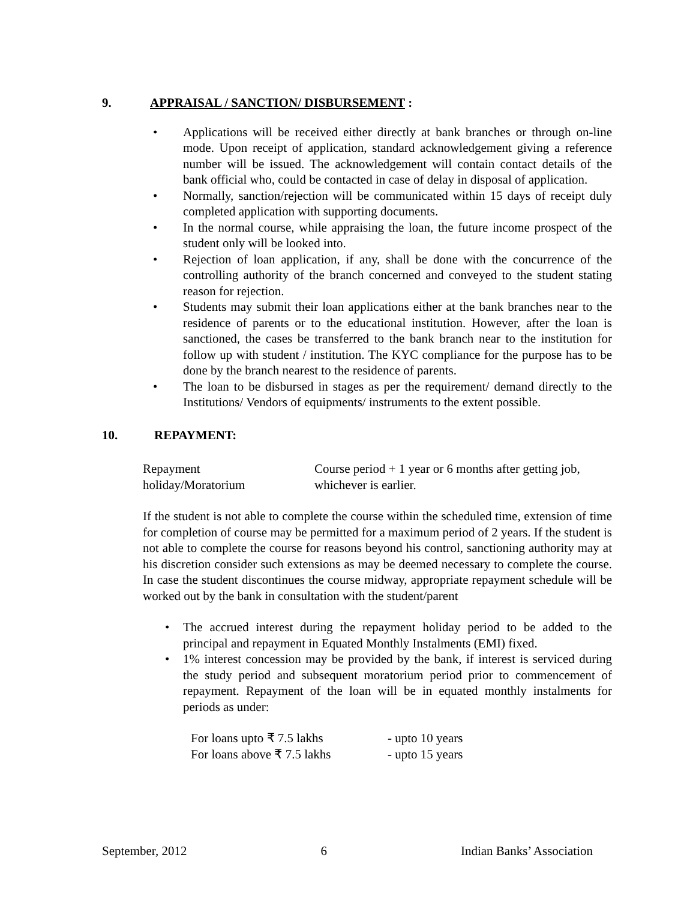9. APPRAISAL / SANCTION/ DISBURSEMENT :
• Applications will be received either directly at bank branches or through on-line mode. Upon receipt of application, standard acknowledgement giving a reference number will be issued. The acknowledgement will contain contact details of the bank official who, could be contacted in case of delay in disposal of application.
• Normally, sanction/rejection will be communicated within 15 days of receipt duly completed application with supporting documents.
• In the normal course, while appraising the loan, the future income prospect of the student only will be looked into.
• Rejection of loan application, if any, shall be done with the concurrence of the controlling authority of the branch concerned and conveyed to the student stating reason for rejection.
• Students may submit their loan applications either at the bank branches near to the residence of parents or to the educational institution. However, after the loan is sanctioned, the cases be transferred to the bank branch near to the institution for follow up with student / institution. The KYC compliance for the purpose has to be done by the branch nearest to the residence of parents.
• The loan to be disbursed in stages as per the requirement/ demand directly to the Institutions/ Vendors of equipments/ instruments to the extent possible.
10. REPAYMENT:
| Repayment holiday/Moratorium | Course period + 1 year or 6 months after getting job, whichever is earlier. |
If the student is not able to complete the course within the scheduled time, extension of time for completion of course may be permitted for a maximum period of 2 years. If the student is not able to complete the course for reasons beyond his control, sanctioning authority may at his discretion consider such extensions as may be deemed necessary to complete the course. In case the student discontinues the course midway, appropriate repayment schedule will be worked out by the bank in consultation with the student/parent
• The accrued interest during the repayment holiday period to be added to the principal and repayment in Equated Monthly Instalments (EMI) fixed.
• 1% interest concession may be provided by the bank, if interest is serviced during the study period and subsequent moratorium period prior to commencement of repayment. Repayment of the loan will be in equated monthly instalments for periods as under:
| For loans upto ₹ 7.5 lakhs | - upto 10 years |
| For loans above ₹ 7.5 lakhs | - upto 15 years |
September, 2012 6 Indian Banks’ Association